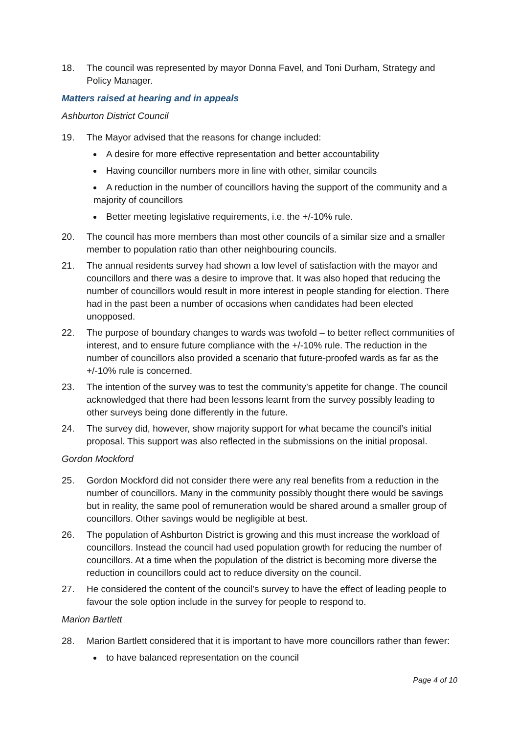18. The council was represented by mayor Donna Favel, and Toni Durham, Strategy and Policy Manager.
Matters raised at hearing and in appeals
Ashburton District Council
19. The Mayor advised that the reasons for change included:
A desire for more effective representation and better accountability
Having councillor numbers more in line with other, similar councils
A reduction in the number of councillors having the support of the community and a majority of councillors
Better meeting legislative requirements, i.e. the +/-10% rule.
20. The council has more members than most other councils of a similar size and a smaller member to population ratio than other neighbouring councils.
21. The annual residents survey had shown a low level of satisfaction with the mayor and councillors and there was a desire to improve that. It was also hoped that reducing the number of councillors would result in more interest in people standing for election. There had in the past been a number of occasions when candidates had been elected unopposed.
22. The purpose of boundary changes to wards was twofold – to better reflect communities of interest, and to ensure future compliance with the +/-10% rule. The reduction in the number of councillors also provided a scenario that future-proofed wards as far as the +/-10% rule is concerned.
23. The intention of the survey was to test the community’s appetite for change. The council acknowledged that there had been lessons learnt from the survey possibly leading to other surveys being done differently in the future.
24. The survey did, however, show majority support for what became the council’s initial proposal. This support was also reflected in the submissions on the initial proposal.
Gordon Mockford
25. Gordon Mockford did not consider there were any real benefits from a reduction in the number of councillors. Many in the community possibly thought there would be savings but in reality, the same pool of remuneration would be shared around a smaller group of councillors. Other savings would be negligible at best.
26. The population of Ashburton District is growing and this must increase the workload of councillors. Instead the council had used population growth for reducing the number of councillors. At a time when the population of the district is becoming more diverse the reduction in councillors could act to reduce diversity on the council.
27. He considered the content of the council’s survey to have the effect of leading people to favour the sole option include in the survey for people to respond to.
Marion Bartlett
28. Marion Bartlett considered that it is important to have more councillors rather than fewer:
to have balanced representation on the council
Page 4 of 10